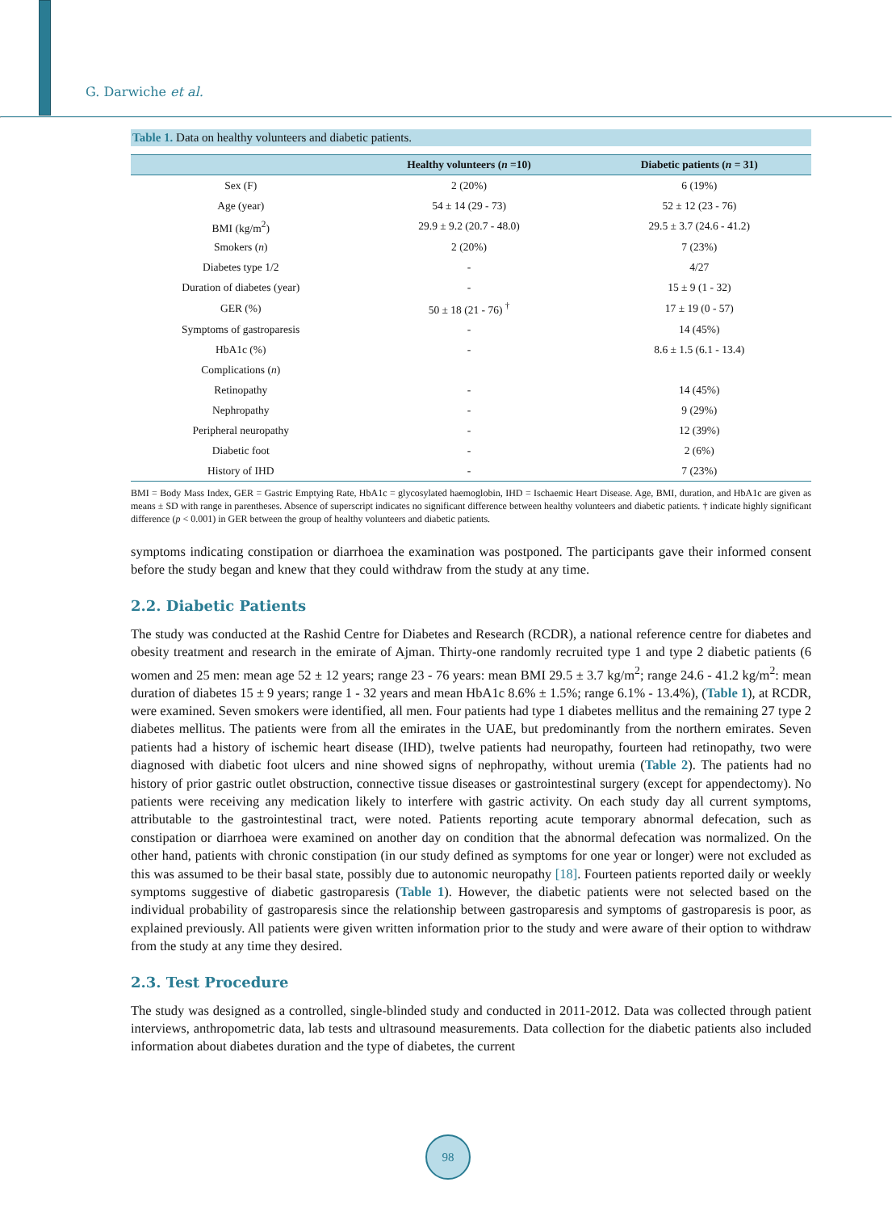G. Darwiche et al.
Table 1. Data on healthy volunteers and diabetic patients.
| | Healthy volunteers ( n =10) | Diabetic patients ( n = 31) |
| --- | --- | --- |
| Sex (F) | 2 (20%) | 6 (19%) |
| Age (year) | 54 ± 14 (29 - 73) | 52 ± 12 (23 - 76) |
| BMI (kg/m<sup>2</sup>) | 29.9 ± 9.2 (20.7 - 48.0) | 29.5 ± 3.7 (24.6 - 41.2) |
| Smokers ( n ) | 2 (20%) | 7 (23%) |
| Diabetes type 1/2 | - | 4/27 |
| Duration of diabetes (year) | - | 15 ± 9 (1 - 32) |
| GER (%) | 50 ± 18 (21 - 76) <sup>†</sup> | 17 ± 19 (0 - 57) |
| Symptoms of gastroparesis | - | 14 (45%) |
| HbA1c (%) | - | 8.6 ± 1.5 (6.1 - 13.4) |
| Complications ( n ) | | |
| Retinopathy | - | 14 (45%) |
| Nephropathy | - | 9 (29%) |
| Peripheral neuropathy | - | 12 (39%) |
| Diabetic foot | - | 2 (6%) |
| History of IHD | - | 7 (23%) |
BMI = Body Mass Index, GER = Gastric Emptying Rate, HbA1c = glycosylated haemoglobin, IHD = Ischaemic Heart Disease. Age, BMI, duration, and HbA1c are given as means ± SD with range in parentheses. Absence of superscript indicates no significant difference between healthy volunteers and diabetic patients. † indicate highly significant difference (p < 0.001) in GER between the group of healthy volunteers and diabetic patients.
symptoms indicating constipation or diarrhoea the examination was postponed. The participants gave their informed consent before the study began and knew that they could withdraw from the study at any time.
2.2. Diabetic Patients
The study was conducted at the Rashid Centre for Diabetes and Research (RCDR), a national reference centre for diabetes and obesity treatment and research in the emirate of Ajman. Thirty-one randomly recruited type 1 and type 2 diabetic patients (6 women and 25 men: mean age 52 ± 12 years; range 23 - 76 years: mean BMI 29.5 ± 3.7 kg/m<sup>2</sup>; range 24.6 - 41.2 kg/m<sup>2</sup>: mean duration of diabetes 15 ± 9 years; range 1 - 32 years and mean HbA1c 8.6% ± 1.5%; range 6.1% - 13.4%), (Table 1), at RCDR, were examined. Seven smokers were identified, all men. Four patients had type 1 diabetes mellitus and the remaining 27 type 2 diabetes mellitus. The patients were from all the emirates in the UAE, but predominantly from the northern emirates. Seven patients had a history of ischemic heart disease (IHD), twelve patients had neuropathy, fourteen had retinopathy, two were diagnosed with diabetic foot ulcers and nine showed signs of nephropathy, without uremia (Table 2). The patients had no history of prior gastric outlet obstruction, connective tissue diseases or gastrointestinal surgery (except for appendectomy). No patients were receiving any medication likely to interfere with gastric activity. On each study day all current symptoms, attributable to the gastrointestinal tract, were noted. Patients reporting acute temporary abnormal defecation, such as constipation or diarrhoea were examined on another day on condition that the abnormal defecation was normalized. On the other hand, patients with chronic constipation (in our study defined as symptoms for one year or longer) were not excluded as this was assumed to be their basal state, possibly due to autonomic neuropathy [18]. Fourteen patients reported daily or weekly symptoms suggestive of diabetic gastroparesis (Table 1). However, the diabetic patients were not selected based on the individual probability of gastroparesis since the relationship between gastroparesis and symptoms of gastroparesis is poor, as explained previously. All patients were given written information prior to the study and were aware of their option to withdraw from the study at any time they desired.
2.3. Test Procedure
The study was designed as a controlled, single-blinded study and conducted in 2011-2012. Data was collected through patient interviews, anthropometric data, lab tests and ultrasound measurements. Data collection for the diabetic patients also included information about diabetes duration and the type of diabetes, the current
98